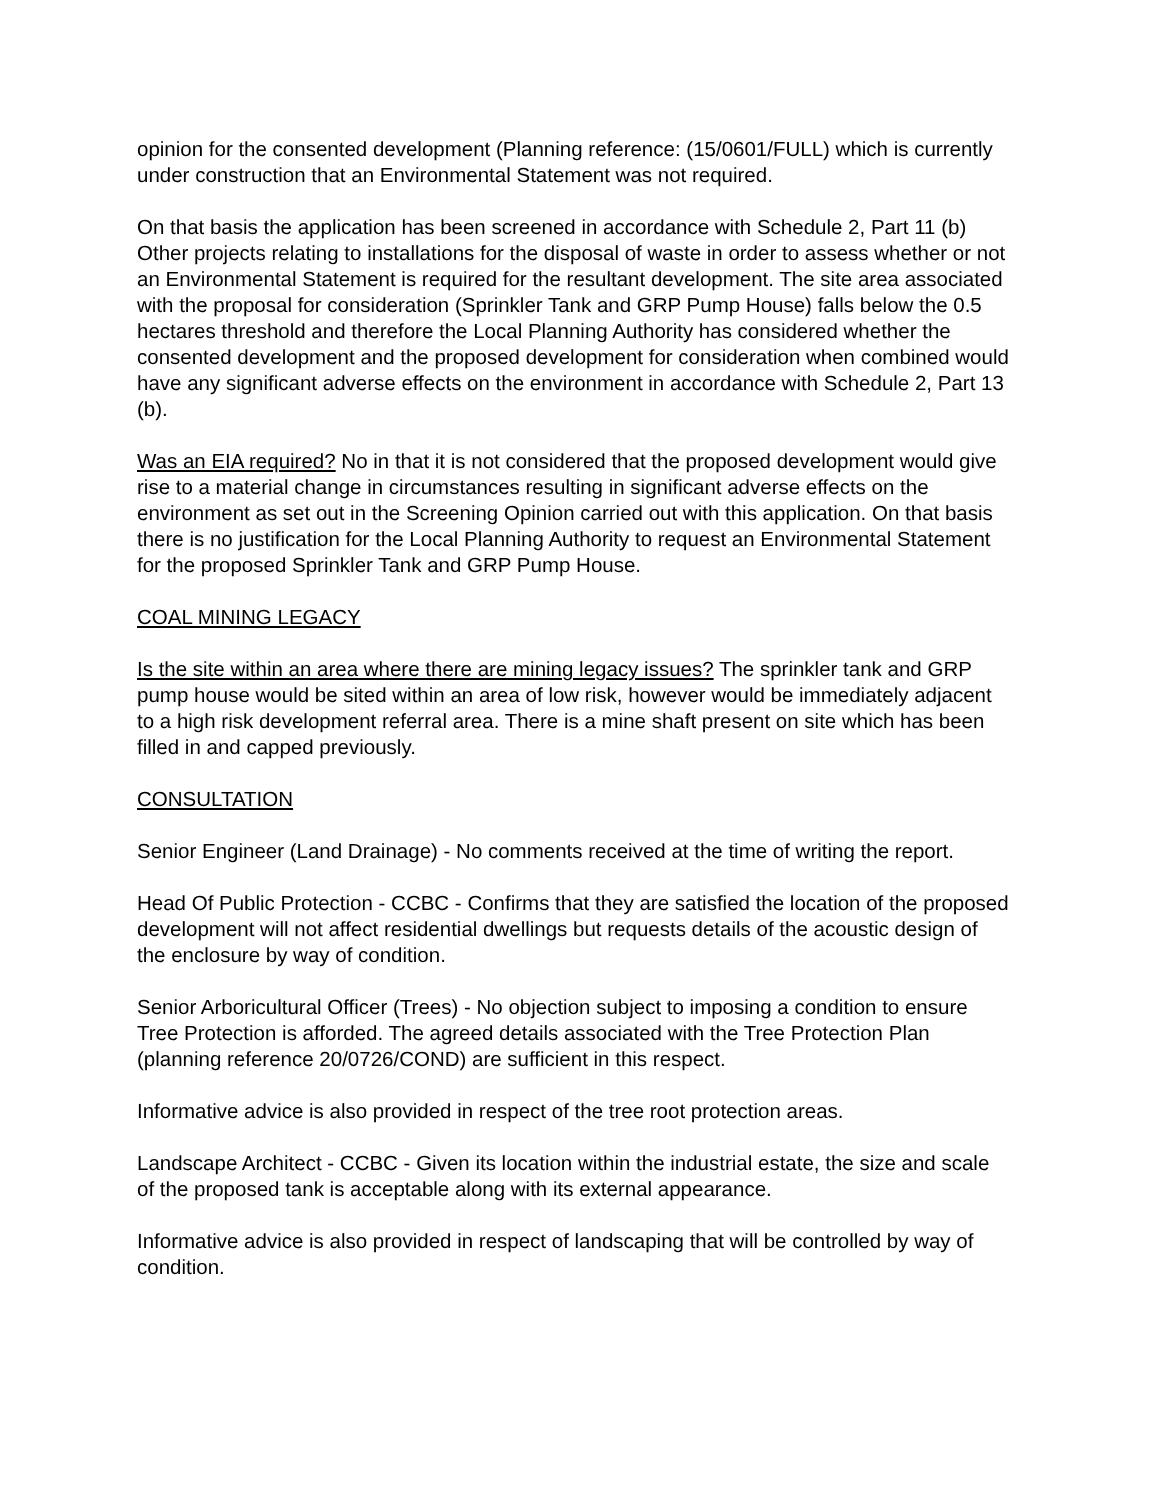opinion for the consented development (Planning reference: (15/0601/FULL) which is currently under construction that an Environmental Statement was not required.
On that basis the application has been screened in accordance with Schedule 2, Part 11 (b) Other projects relating to installations for the disposal of waste in order to assess whether or not an Environmental Statement is required for the resultant development. The site area associated with the proposal for consideration (Sprinkler Tank and GRP Pump House) falls below the 0.5 hectares threshold and therefore the Local Planning Authority has considered whether the consented development and the proposed development for consideration when combined would have any significant adverse effects on the environment in accordance with Schedule 2, Part 13 (b).
Was an EIA required? No in that it is not considered that the proposed development would give rise to a material change in circumstances resulting in significant adverse effects on the environment as set out in the Screening Opinion carried out with this application. On that basis there is no justification for the Local Planning Authority to request an Environmental Statement for the proposed Sprinkler Tank and GRP Pump House.
COAL MINING LEGACY
Is the site within an area where there are mining legacy issues? The sprinkler tank and GRP pump house would be sited within an area of low risk, however would be immediately adjacent to a high risk development referral area. There is a mine shaft present on site which has been filled in and capped previously.
CONSULTATION
Senior Engineer (Land Drainage) - No comments received at the time of writing the report.
Head Of Public Protection - CCBC - Confirms that they are satisfied the location of the proposed development will not affect residential dwellings but requests details of the acoustic design of the enclosure by way of condition.
Senior Arboricultural Officer (Trees) - No objection subject to imposing a condition to ensure Tree Protection is afforded. The agreed details associated with the Tree Protection Plan (planning reference 20/0726/COND) are sufficient in this respect.
Informative advice is also provided in respect of the tree root protection areas.
Landscape Architect - CCBC - Given its location within the industrial estate, the size and scale of the proposed tank is acceptable along with its external appearance.
Informative advice is also provided in respect of landscaping that will be controlled by way of condition.